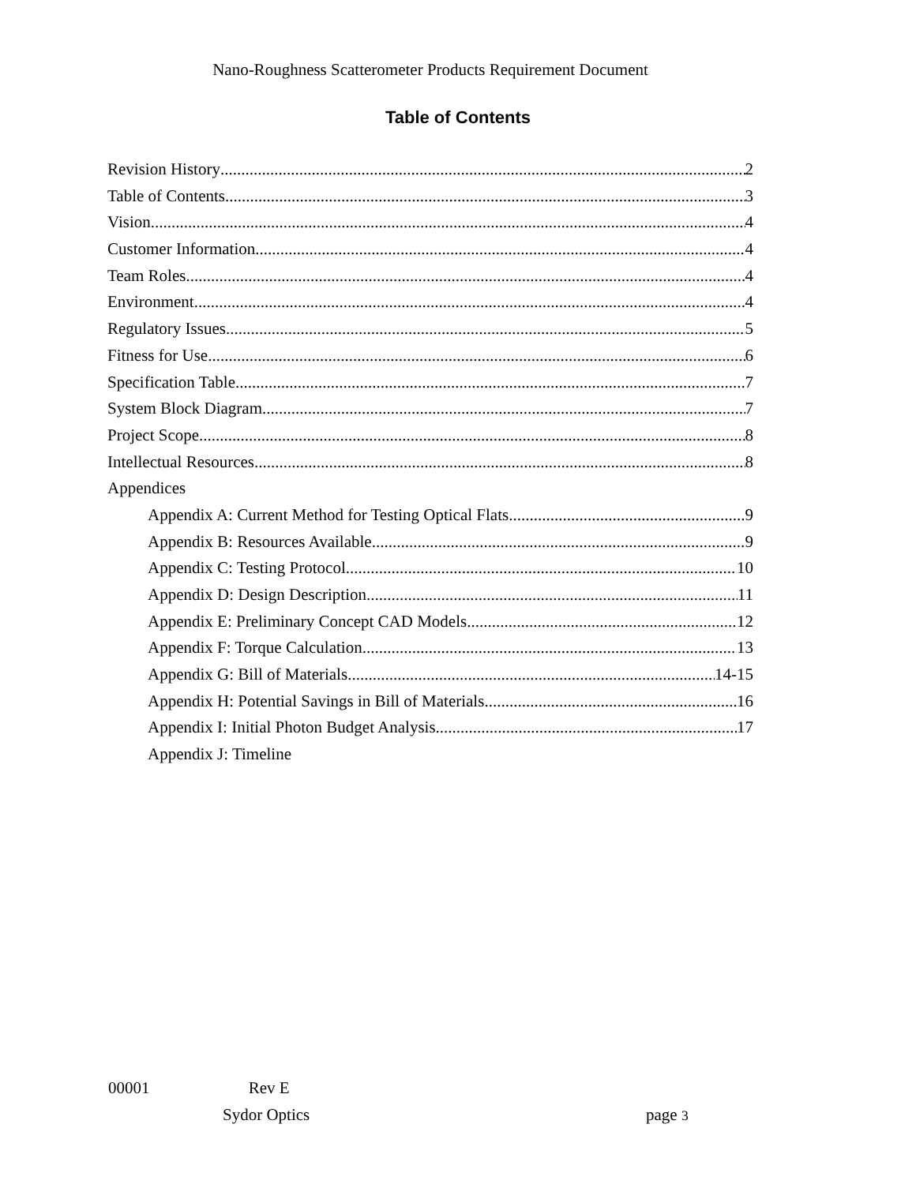Nano-Roughness Scatterometer Products Requirement Document
Table of Contents
Revision History 2
Table of Contents 3
Vision 4
Customer Information 4
Team Roles 4
Environment 4
Regulatory Issues 5
Fitness for Use 6
Specification Table 7
System Block Diagram 7
Project Scope 8
Intellectual Resources 8
Appendices
Appendix A: Current Method for Testing Optical Flats 9
Appendix B: Resources Available 9
Appendix C: Testing Protocol 10
Appendix D: Design Description 11
Appendix E: Preliminary Concept CAD Models 12
Appendix F: Torque Calculation 13
Appendix G: Bill of Materials 14-15
Appendix H: Potential Savings in Bill of Materials 16
Appendix I: Initial Photon Budget Analysis 17
Appendix J: Timeline
00001 Rev E
Sydor Optics page 3